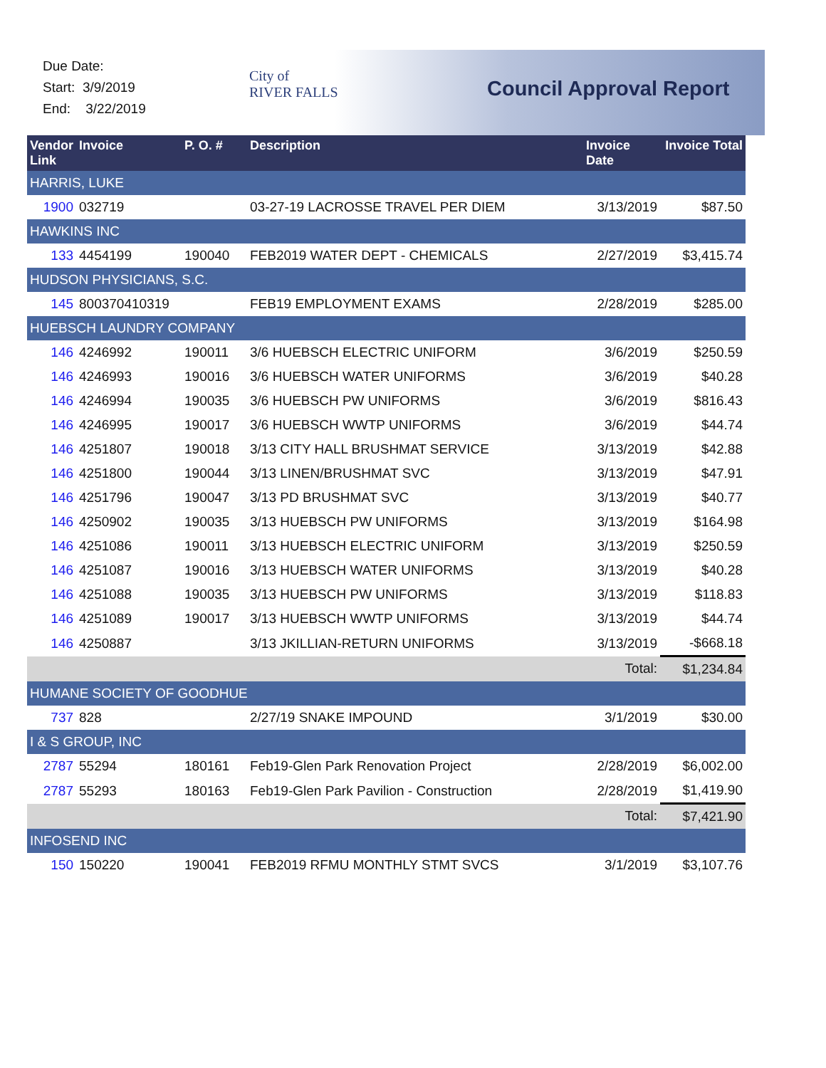Due Date:
Start: 3/9/2019
End: 3/22/2019
City of
RIVER FALLS
Council Approval Report
| Vendor Link | Invoice | P. O. # | Description | Invoice Date | Invoice Total |
| --- | --- | --- | --- | --- | --- |
| HARRIS, LUKE | | | | | |
| 1900 | 032719 | | 03-27-19 LACROSSE TRAVEL PER DIEM | 3/13/2019 | $87.50 |
| HAWKINS INC | | | | | |
| 133 | 4454199 | 190040 | FEB2019 WATER DEPT - CHEMICALS | 2/27/2019 | $3,415.74 |
| HUDSON PHYSICIANS, S.C. | | | | | |
| 145 | 800370410319 | | FEB19 EMPLOYMENT EXAMS | 2/28/2019 | $285.00 |
| HUEBSCH LAUNDRY COMPANY | | | | | |
| 146 | 4246992 | 190011 | 3/6 HUEBSCH ELECTRIC UNIFORM | 3/6/2019 | $250.59 |
| 146 | 4246993 | 190016 | 3/6 HUEBSCH WATER UNIFORMS | 3/6/2019 | $40.28 |
| 146 | 4246994 | 190035 | 3/6 HUEBSCH PW UNIFORMS | 3/6/2019 | $816.43 |
| 146 | 4246995 | 190017 | 3/6 HUEBSCH WWTP UNIFORMS | 3/6/2019 | $44.74 |
| 146 | 4251807 | 190018 | 3/13 CITY HALL BRUSHMAT SERVICE | 3/13/2019 | $42.88 |
| 146 | 4251800 | 190044 | 3/13 LINEN/BRUSHMAT SVC | 3/13/2019 | $47.91 |
| 146 | 4251796 | 190047 | 3/13 PD BRUSHMAT SVC | 3/13/2019 | $40.77 |
| 146 | 4250902 | 190035 | 3/13 HUEBSCH PW UNIFORMS | 3/13/2019 | $164.98 |
| 146 | 4251086 | 190011 | 3/13 HUEBSCH ELECTRIC UNIFORM | 3/13/2019 | $250.59 |
| 146 | 4251087 | 190016 | 3/13 HUEBSCH WATER UNIFORMS | 3/13/2019 | $40.28 |
| 146 | 4251088 | 190035 | 3/13 HUEBSCH PW UNIFORMS | 3/13/2019 | $118.83 |
| 146 | 4251089 | 190017 | 3/13 HUEBSCH WWTP UNIFORMS | 3/13/2019 | $44.74 |
| 146 | 4250887 | | 3/13 JKILLIAN-RETURN UNIFORMS | 3/13/2019 | -$668.18 |
| Total: | | | | | $1,234.84 |
| HUMANE SOCIETY OF GOODHUE | | | | | |
| 737 | 828 | | 2/27/19 SNAKE IMPOUND | 3/1/2019 | $30.00 |
| I & S GROUP, INC | | | | | |
| 2787 | 55294 | 180161 | Feb19-Glen Park Renovation Project | 2/28/2019 | $6,002.00 |
| 2787 | 55293 | 180163 | Feb19-Glen Park Pavilion - Construction | 2/28/2019 | $1,419.90 |
| Total: | | | | | $7,421.90 |
| INFOSEND INC | | | | | |
| 150 | 150220 | 190041 | FEB2019 RFMU MONTHLY STMT SVCS | 3/1/2019 | $3,107.76 |